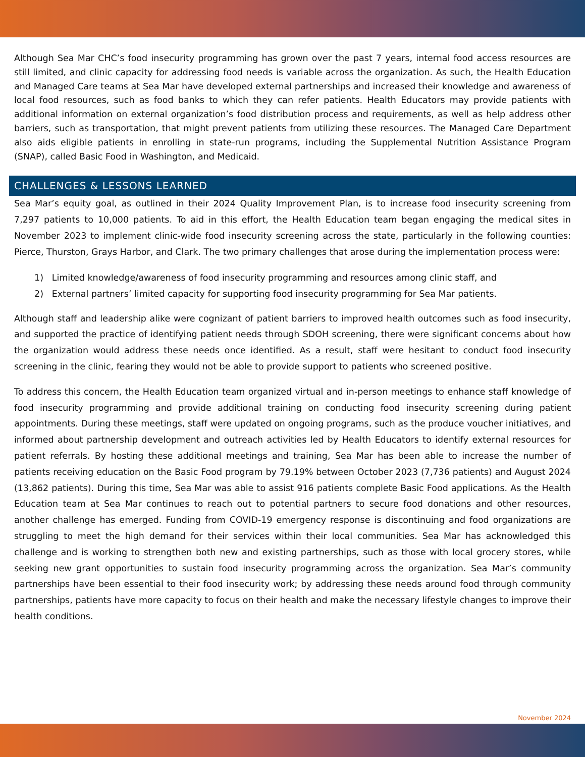Although Sea Mar CHC’s food insecurity programming has grown over the past 7 years, internal food access resources are still limited, and clinic capacity for addressing food needs is variable across the organization. As such, the Health Education and Managed Care teams at Sea Mar have developed external partnerships and increased their knowledge and awareness of local food resources, such as food banks to which they can refer patients. Health Educators may provide patients with additional information on external organization’s food distribution process and requirements, as well as help address other barriers, such as transportation, that might prevent patients from utilizing these resources. The Managed Care Department also aids eligible patients in enrolling in state-run programs, including the Supplemental Nutrition Assistance Program (SNAP), called Basic Food in Washington, and Medicaid.
CHALLENGES & LESSONS LEARNED
Sea Mar’s equity goal, as outlined in their 2024 Quality Improvement Plan, is to increase food insecurity screening from 7,297 patients to 10,000 patients. To aid in this effort, the Health Education team began engaging the medical sites in November 2023 to implement clinic-wide food insecurity screening across the state, particularly in the following counties: Pierce, Thurston, Grays Harbor, and Clark. The two primary challenges that arose during the implementation process were:
1) Limited knowledge/awareness of food insecurity programming and resources among clinic staff, and
2) External partners’ limited capacity for supporting food insecurity programming for Sea Mar patients.
Although staff and leadership alike were cognizant of patient barriers to improved health outcomes such as food insecurity, and supported the practice of identifying patient needs through SDOH screening, there were significant concerns about how the organization would address these needs once identified. As a result, staff were hesitant to conduct food insecurity screening in the clinic, fearing they would not be able to provide support to patients who screened positive.
To address this concern, the Health Education team organized virtual and in-person meetings to enhance staff knowledge of food insecurity programming and provide additional training on conducting food insecurity screening during patient appointments. During these meetings, staff were updated on ongoing programs, such as the produce voucher initiatives, and informed about partnership development and outreach activities led by Health Educators to identify external resources for patient referrals. By hosting these additional meetings and training, Sea Mar has been able to increase the number of patients receiving education on the Basic Food program by 79.19% between October 2023 (7,736 patients) and August 2024 (13,862 patients). During this time, Sea Mar was able to assist 916 patients complete Basic Food applications. As the Health Education team at Sea Mar continues to reach out to potential partners to secure food donations and other resources, another challenge has emerged. Funding from COVID-19 emergency response is discontinuing and food organizations are struggling to meet the high demand for their services within their local communities. Sea Mar has acknowledged this challenge and is working to strengthen both new and existing partnerships, such as those with local grocery stores, while seeking new grant opportunities to sustain food insecurity programming across the organization. Sea Mar’s community partnerships have been essential to their food insecurity work; by addressing these needs around food through community partnerships, patients have more capacity to focus on their health and make the necessary lifestyle changes to improve their health conditions.
November 2024